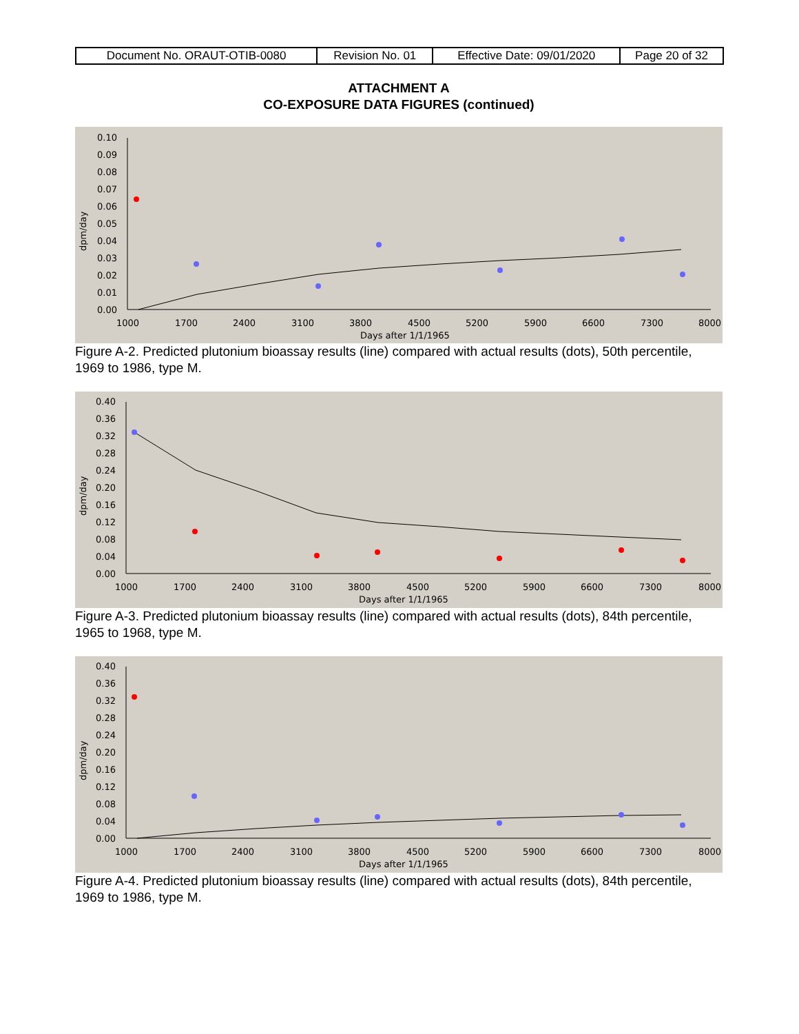| Document No. ORAUT-OTIB-0080 | Revision No. 01 | Effective Date: 09/01/2020 | Page 20 of 32 |
ATTACHMENT A
CO-EXPOSURE DATA FIGURES (continued)
0.10
0.09
0.08
0.07
0.06
0.05
0.04
0.03
0.02
0.01
0.00
1000
1700
2400
3100
3800
4500
5200
5900
6600
7300
8000
Days after 1/1/1965
dpm/day
Figure A-2. Predicted plutonium bioassay results (line) compared with actual results (dots), 50th percentile, 1969 to 1986, type M.
0.40
0.36
0.32
0.28
0.24
0.20
0.16
0.12
0.08
0.04
0.00
1000
1700
2400
3100
3800
4500
5200
5900
6600
7300
8000
Days after 1/1/1965
dpm/day
Figure A-3. Predicted plutonium bioassay results (line) compared with actual results (dots), 84th percentile, 1965 to 1968, type M.
0.40
0.36
0.32
0.28
0.24
0.20
0.16
0.12
0.08
0.04
0.00
1000
1700
2400
3100
3800
4500
5200
5900
6600
7300
8000
Days after 1/1/1965
dpm/day
Figure A-4. Predicted plutonium bioassay results (line) compared with actual results (dots), 84th percentile, 1969 to 1986, type M.